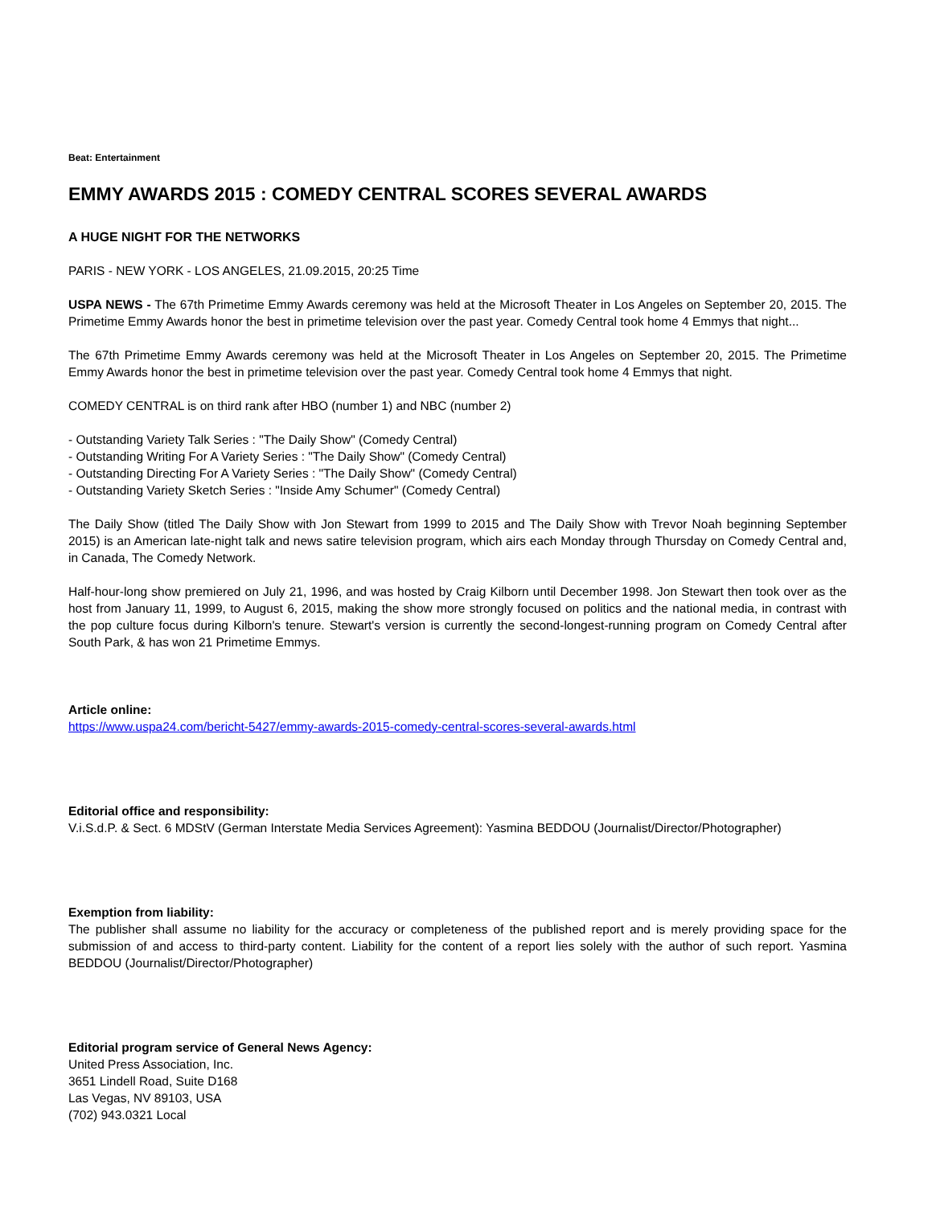Beat: Entertainment
EMMY AWARDS 2015 : COMEDY CENTRAL SCORES SEVERAL AWARDS
A HUGE NIGHT FOR THE NETWORKS
PARIS - NEW YORK - LOS ANGELES, 21.09.2015, 20:25 Time
USPA NEWS - The 67th Primetime Emmy Awards ceremony was held at the Microsoft Theater in Los Angeles on September 20, 2015. The Primetime Emmy Awards honor the best in primetime television over the past year. Comedy Central took home 4 Emmys that night...
The 67th Primetime Emmy Awards ceremony was held at the Microsoft Theater in Los Angeles on September 20, 2015. The Primetime Emmy Awards honor the best in primetime television over the past year. Comedy Central took home 4 Emmys that night.
COMEDY CENTRAL is on third rank after HBO (number 1) and NBC (number 2)
- Outstanding Variety Talk Series : "The Daily Show" (Comedy Central)
- Outstanding Writing For A Variety Series : "The Daily Show" (Comedy Central)
- Outstanding Directing For A Variety Series : "The Daily Show" (Comedy Central)
- Outstanding Variety Sketch Series : "Inside Amy Schumer" (Comedy Central)
The Daily Show (titled The Daily Show with Jon Stewart from 1999 to 2015 and The Daily Show with Trevor Noah beginning September 2015) is an American late-night talk and news satire television program, which airs each Monday through Thursday on Comedy Central and, in Canada, The Comedy Network.
Half-hour-long show premiered on July 21, 1996, and was hosted by Craig Kilborn until December 1998. Jon Stewart then took over as the host from January 11, 1999, to August 6, 2015, making the show more strongly focused on politics and the national media, in contrast with the pop culture focus during Kilborn's tenure. Stewart's version is currently the second-longest-running program on Comedy Central after South Park, & has won 21 Primetime Emmys.
Article online:
https://www.uspa24.com/bericht-5427/emmy-awards-2015-comedy-central-scores-several-awards.html
Editorial office and responsibility:
V.i.S.d.P. & Sect. 6 MDStV (German Interstate Media Services Agreement): Yasmina BEDDOU (Journalist/Director/Photographer)
Exemption from liability:
The publisher shall assume no liability for the accuracy or completeness of the published report and is merely providing space for the submission of and access to third-party content. Liability for the content of a report lies solely with the author of such report. Yasmina BEDDOU (Journalist/Director/Photographer)
Editorial program service of General News Agency:
United Press Association, Inc.
3651 Lindell Road, Suite D168
Las Vegas, NV 89103, USA
(702) 943.0321 Local